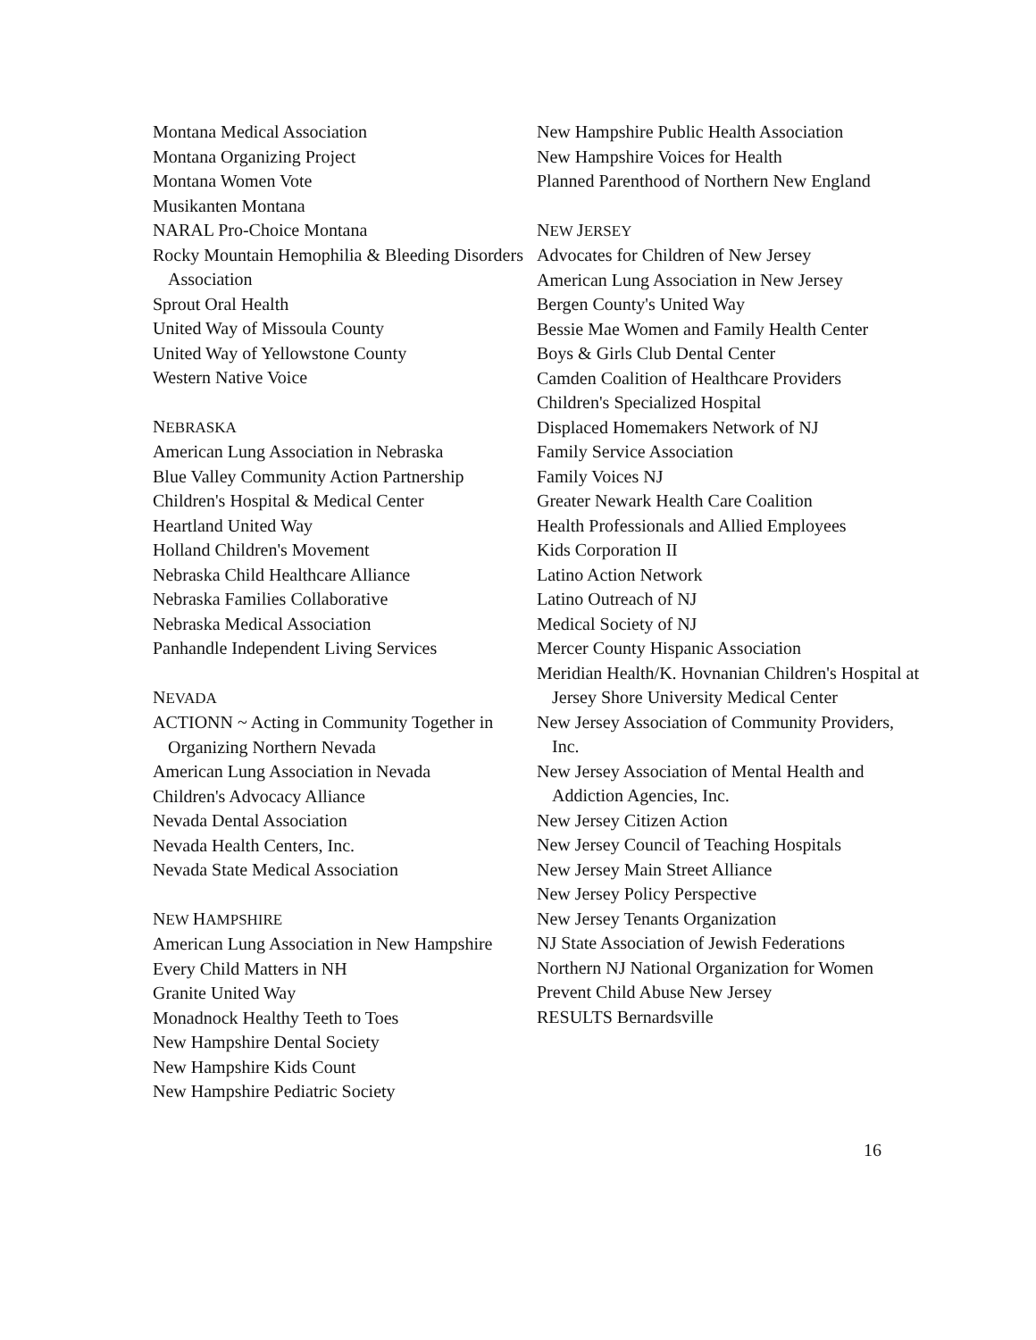Montana Medical Association
Montana Organizing Project
Montana Women Vote
Musikanten Montana
NARAL Pro-Choice Montana
Rocky Mountain Hemophilia & Bleeding Disorders Association
Sprout Oral Health
United Way of Missoula County
United Way of Yellowstone County
Western Native Voice
NEBRASKA
American Lung Association in Nebraska
Blue Valley Community Action Partnership
Children's Hospital & Medical Center
Heartland United Way
Holland Children's Movement
Nebraska Child Healthcare Alliance
Nebraska Families Collaborative
Nebraska Medical Association
Panhandle Independent Living Services
NEVADA
ACTIONN ~ Acting in Community Together in Organizing Northern Nevada
American Lung Association in Nevada
Children's Advocacy Alliance
Nevada Dental Association
Nevada Health Centers, Inc.
Nevada State Medical Association
NEW HAMPSHIRE
American Lung Association in New Hampshire
Every Child Matters in NH
Granite United Way
Monadnock Healthy Teeth to Toes
New Hampshire Dental Society
New Hampshire Kids Count
New Hampshire Pediatric Society
New Hampshire Public Health Association
New Hampshire Voices for Health
Planned Parenthood of Northern New England
NEW JERSEY
Advocates for Children of New Jersey
American Lung Association in New Jersey
Bergen County's United Way
Bessie Mae Women and Family Health Center
Boys & Girls Club Dental Center
Camden Coalition of Healthcare Providers
Children's Specialized Hospital
Displaced Homemakers Network of NJ
Family Service Association
Family Voices NJ
Greater Newark Health Care Coalition
Health Professionals and Allied Employees
Kids Corporation II
Latino Action Network
Latino Outreach of NJ
Medical Society of NJ
Mercer County Hispanic Association
Meridian Health/K. Hovnanian Children's Hospital at Jersey Shore University Medical Center
New Jersey Association of Community Providers, Inc.
New Jersey Association of Mental Health and Addiction Agencies, Inc.
New Jersey Citizen Action
New Jersey Council of Teaching Hospitals
New Jersey Main Street Alliance
New Jersey Policy Perspective
New Jersey Tenants Organization
NJ State Association of Jewish Federations
Northern NJ National Organization for Women
Prevent Child Abuse New Jersey
RESULTS Bernardsville
16